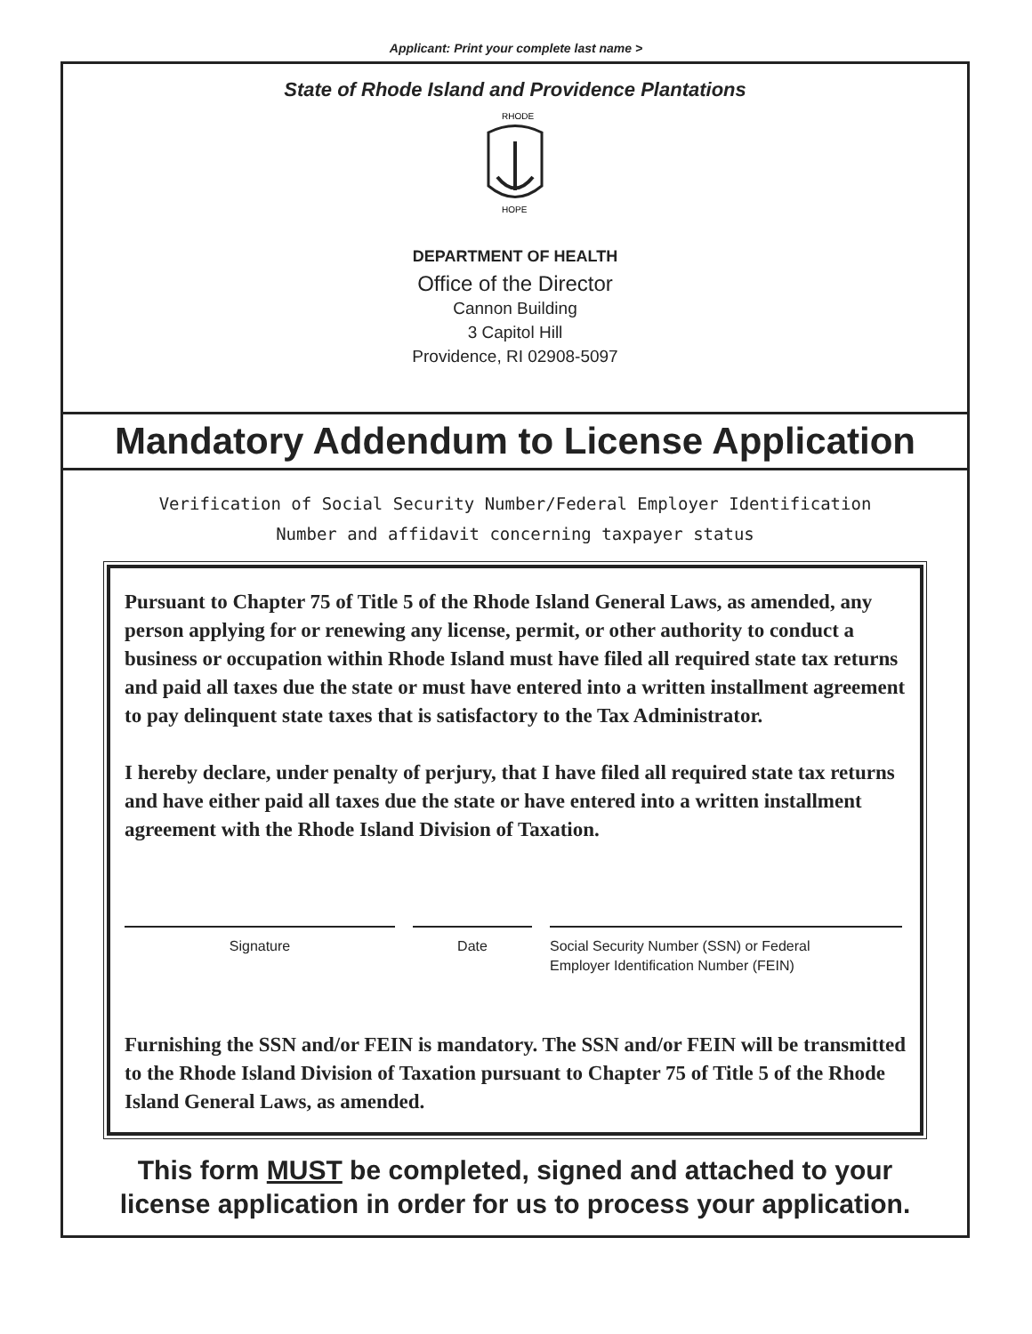Applicant: Print your complete last name >
State of Rhode Island and Providence Plantations
RHODE
HOPE
DEPARTMENT OF HEALTH
Office of the Director
Cannon Building
3 Capitol Hill
Providence, RI 02908-5097
Mandatory Addendum to License Application
Verification of Social Security Number/Federal Employer Identification
Number and affidavit concerning taxpayer status
Pursuant to Chapter 75 of Title 5 of the Rhode Island General Laws, as amended, any person applying for or renewing any license, permit, or other authority to conduct a business or occupation within Rhode Island must have filed all required state tax returns and paid all taxes due the state or must have entered into a written installment agreement to pay delinquent state taxes that is satisfactory to the Tax Administrator.
I hereby declare, under penalty of perjury, that I have filed all required state tax returns and have either paid all taxes due the state or have entered into a written installment agreement with the Rhode Island Division of Taxation.
Signature Date Social Security Number (SSN) or Federal
Employer Identification Number (FEIN)
Furnishing the SSN and/or FEIN is mandatory. The SSN and/or FEIN will be transmitted to the Rhode Island Division of Taxation pursuant to Chapter 75 of Title 5 of the Rhode Island General Laws, as amended.
This form MUST be completed, signed and attached to your
license application in order for us to process your application.